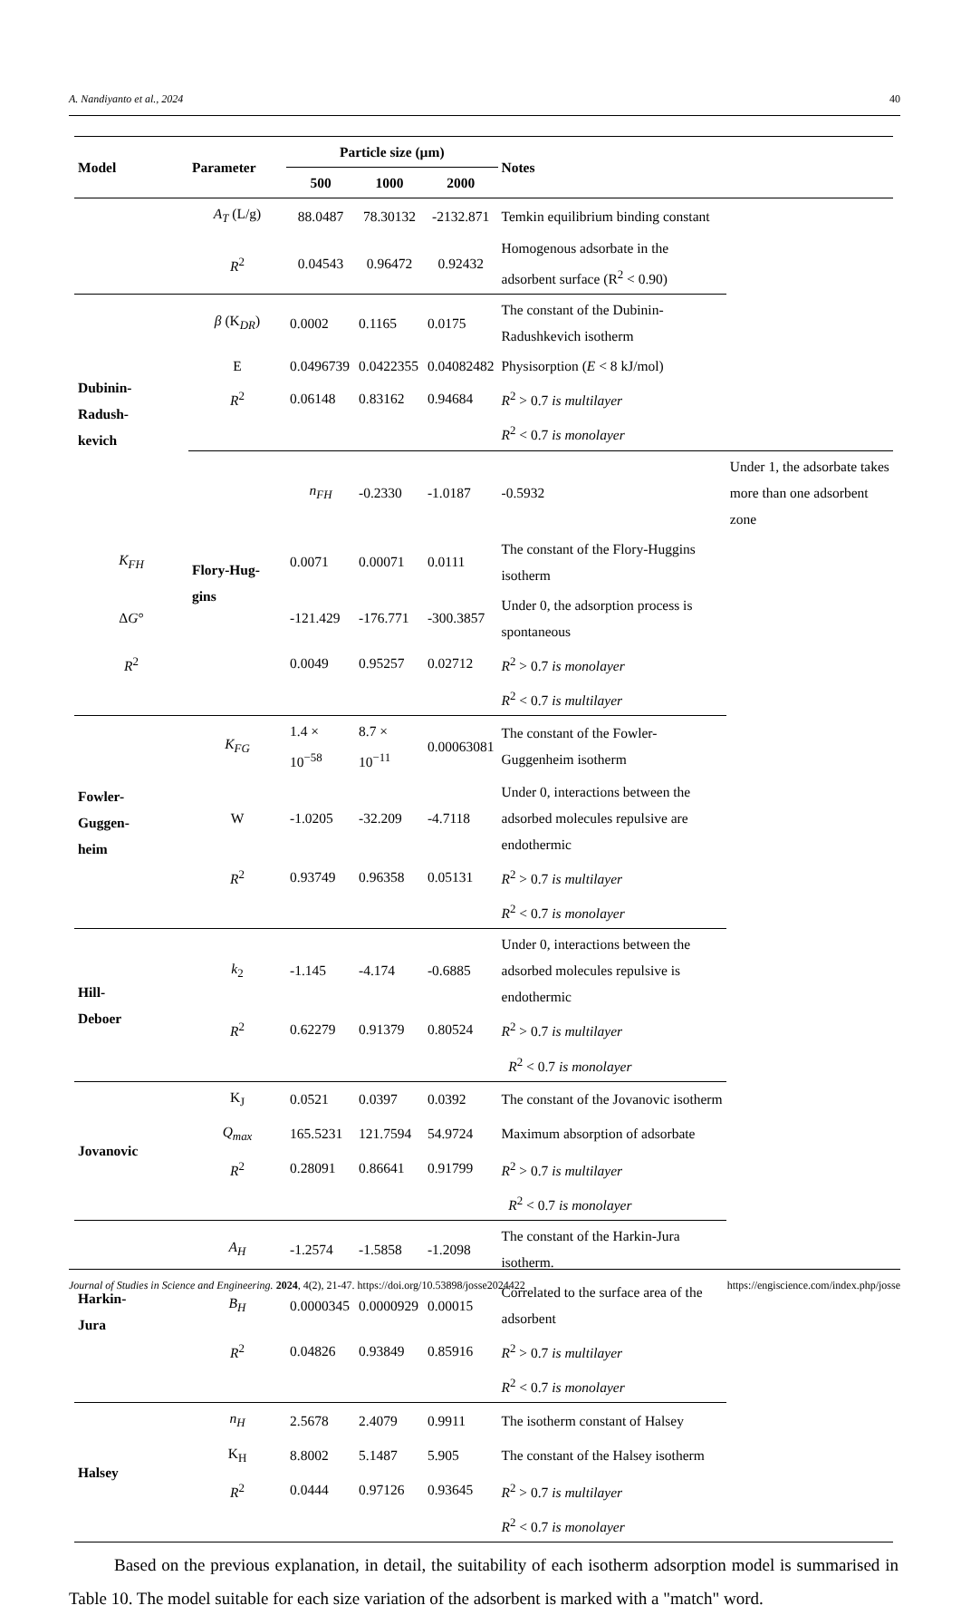A. Nandiyanto et al., 2024 40
| Model | Parameter | Particle size (µm) | | | Notes | |
| --- | --- | --- | --- | --- | --- | --- |
| | | 500 | 1000 | 2000 | | |
| | A<sub>T</sub> (L/g) | 88.0487 | 78.30132 | -2132.871 | Temkin equilibrium binding constant | |
| | R<sup>2</sup> | 0.04543 | 0.96472 | 0.92432 | Homogenous adsorbate in the adsorbent surface (R<sup>2</sup> < 0.90) | |
| Dubinin- Radush- kevich | β (K<sub>DR</sub>) | 0.0002 | 0.1165 | 0.0175 | The constant of the Dubinin-Radushkevich isotherm | |
| | E | 0.0496739 | 0.0422355 | 0.04082482 | Physisorption ( E < 8 kJ/mol) | |
| | R<sup>2</sup> | 0.06148 | 0.83162 | 0.94684 | R<sup>2</sup> > 0.7 is multilayer | |
| | | | | | R<sup>2</sup> < 0.7 is monolayer | |
| | Flory-Hug- gins | n<sub>FH</sub> | -0.2330 | -1.0187 | -0.5932 | Under 1, the adsorbate takes more than one adsorbent zone |
| K<sub>FH</sub> | | 0.0071 | 0.00071 | 0.0111 | The constant of the Flory-Huggins isotherm | |
| Δ G ° | | -121.429 | -176.771 | -300.3857 | Under 0, the adsorption process is spontaneous | |
| R<sup>2</sup> | | 0.0049 | 0.95257 | 0.02712 | R<sup>2</sup> > 0.7 is monolayer | |
| | | | | | R<sup>2</sup> < 0.7 is multilayer | |
| Fowler- Guggen- heim | K<sub>FG</sub> | 1.4 × 10<sup>−58</sup> | 8.7 × 10<sup>−11</sup> | 0.00063081 | The constant of the Fowler-Guggenheim isotherm | |
| | W | -1.0205 | -32.209 | -4.7118 | Under 0, interactions between the adsorbed molecules repulsive are endothermic | |
| | R<sup>2</sup> | 0.93749 | 0.96358 | 0.05131 | R<sup>2</sup> > 0.7 is multilayer | |
| | | | | | R<sup>2</sup> < 0.7 is monolayer | |
| Hill- Deboer | k<sub>2</sub> | -1.145 | -4.174 | -0.6885 | Under 0, interactions between the adsorbed molecules repulsive is endothermic | |
| | R<sup>2</sup> | 0.62279 | 0.91379 | 0.80524 | R<sup>2</sup> > 0.7 is multilayer | |
| | | | | | R<sup>2</sup> < 0.7 is monolayer | |
| Jovanovic | K<sub>J</sub> | 0.0521 | 0.0397 | 0.0392 | The constant of the Jovanovic isotherm | |
| | Q<sub>max</sub> | 165.5231 | 121.7594 | 54.9724 | Maximum absorption of adsorbate | |
| | R<sup>2</sup> | 0.28091 | 0.86641 | 0.91799 | R<sup>2</sup> > 0.7 is multilayer | |
| | | | | | R<sup>2</sup> < 0.7 is monolayer | |
| Harkin- Jura | A<sub>H</sub> | -1.2574 | -1.5858 | -1.2098 | The constant of the Harkin-Jura isotherm. | |
| | B<sub>H</sub> | 0.0000345 | 0.0000929 | 0.00015 | Correlated to the surface area of the adsorbent | |
| | R<sup>2</sup> | 0.04826 | 0.93849 | 0.85916 | R<sup>2</sup> > 0.7 is multilayer | |
| | | | | | R<sup>2</sup> < 0.7 is monolayer | |
| Halsey | n<sub>H</sub> | 2.5678 | 2.4079 | 0.9911 | The isotherm constant of Halsey | |
| | K<sub>H</sub> | 8.8002 | 5.1487 | 5.905 | The constant of the Halsey isotherm | |
| | R<sup>2</sup> | 0.0444 | 0.97126 | 0.93645 | R<sup>2</sup> > 0.7 is multilayer | |
| | | | | | R<sup>2</sup> < 0.7 is monolayer | |
Based on the previous explanation, in detail, the suitability of each isotherm adsorption model is summarised in Table 10. The model suitable for each size variation of the adsorbent is marked with a "match" word.
Journal of Studies in Science and Engineering. 2024, 4(2), 21-47. https://doi.org/10.53898/josse2024422 https://engiscience.com/index.php/josse